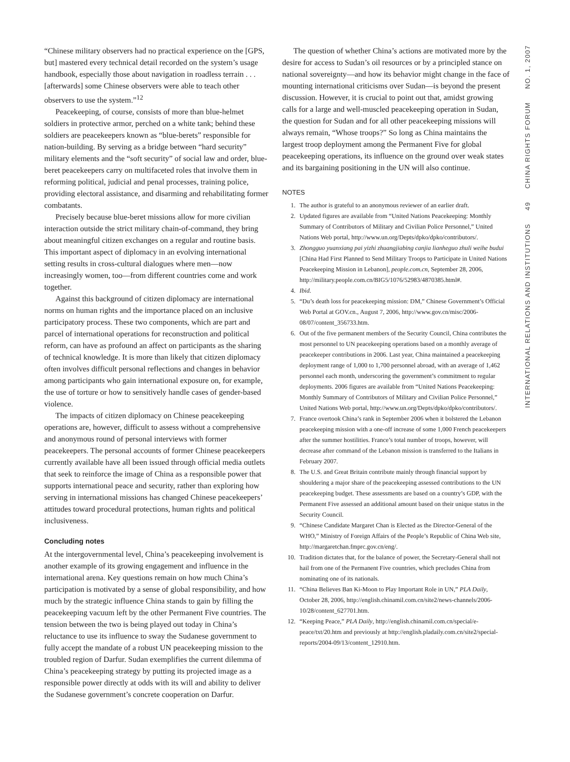“Chinese military observers had no practical experience on the [GPS, but] mastered every technical detail recorded on the system’s usage handbook, especially those about navigation in roadless terrain . . . [afterwards] some Chinese observers were able to teach other observers to use the system.”<sup>12</sup>
Peacekeeping, of course, consists of more than blue-helmet soldiers in protective armor, perched on a white tank; behind these soldiers are peacekeepers known as “blue-berets” responsible for nation-building. By serving as a bridge between “hard security” military elements and the “soft security” of social law and order, blue-beret peacekeepers carry on multifaceted roles that involve them in reforming political, judicial and penal processes, training police, providing electoral assistance, and disarming and rehabilitating former combatants.
Precisely because blue-beret missions allow for more civilian interaction outside the strict military chain-of-command, they bring about meaningful citizen exchanges on a regular and routine basis. This important aspect of diplomacy in an evolving international setting results in cross-cultural dialogues where men—now increasingly women, too—from different countries come and work together.
Against this background of citizen diplomacy are international norms on human rights and the importance placed on an inclusive participatory process. These two components, which are part and parcel of international operations for reconstruction and political reform, can have as profound an affect on participants as the sharing of technical knowledge. It is more than likely that citizen diplomacy often involves difficult personal reflections and changes in behavior among participants who gain international exposure on, for example, the use of torture or how to sensitively handle cases of gender-based violence.
The impacts of citizen diplomacy on Chinese peacekeeping operations are, however, difficult to assess without a comprehensive and anonymous round of personal interviews with former peacekeepers. The personal accounts of former Chinese peacekeepers currently available have all been issued through official media outlets that seek to reinforce the image of China as a responsible power that supports international peace and security, rather than exploring how serving in international missions has changed Chinese peacekeepers’ attitudes toward procedural protections, human rights and political inclusiveness.
Concluding notes
At the intergovernmental level, China’s peacekeeping involvement is another example of its growing engagement and influence in the international arena. Key questions remain on how much China’s participation is motivated by a sense of global responsibility, and how much by the strategic influence China stands to gain by filling the peacekeeping vacuum left by the other Permanent Five countries. The tension between the two is being played out today in China’s reluctance to use its influence to sway the Sudanese government to fully accept the mandate of a robust UN peacekeeping mission to the troubled region of Darfur. Sudan exemplifies the current dilemma of China’s peacekeeping strategy by putting its projected image as a responsible power directly at odds with its will and ability to deliver the Sudanese government’s concrete cooperation on Darfur.
The question of whether China’s actions are motivated more by the desire for access to Sudan’s oil resources or by a principled stance on national sovereignty—and how its behavior might change in the face of mounting international criticisms over Sudan—is beyond the present discussion. However, it is crucial to point out that, amidst growing calls for a large and well-muscled peacekeeping operation in Sudan, the question for Sudan and for all other peacekeeping missions will always remain, “Whose troops?” So long as China maintains the largest troop deployment among the Permanent Five for global peacekeeping operations, its influence on the ground over weak states and its bargaining positioning in the UN will also continue.
NOTES
1. The author is grateful to an anonymous reviewer of an earlier draft.
2. Updated figures are available from “United Nations Peacekeeping: Monthly Summary of Contributors of Military and Civilian Police Personnel,” United Nations Web portal, http://www.un.org/Depts/dpko/dpko/contributors/.
3. Zhongguo yuanxiang pai yizhi zhuangjiabing canjia lianheguo zhuli weihe budui [China Had First Planned to Send Military Troops to Participate in United Nations Peacekeeping Mission in Lebanon], people.com.cn, September 28, 2006, http://military.people.com.cn/BIG5/1076/52983/4870385.html#.
4. Ibid.
5. “Du’s death loss for peacekeeping mission: DM,” Chinese Government’s Official Web Portal at GOV.cn., August 7, 2006, http://www.gov.cn/misc/2006-08/07/content_356733.htm.
6. Out of the five permanent members of the Security Council, China contributes the most personnel to UN peacekeeping operations based on a monthly average of peacekeeper contributions in 2006. Last year, China maintained a peacekeeping deployment range of 1,000 to 1,700 personnel abroad, with an average of 1,462 personnel each month, underscoring the government’s commitment to regular deployments. 2006 figures are available from “United Nations Peacekeeping: Monthly Summary of Contributors of Military and Civilian Police Personnel,” United Nations Web portal, http://www.un.org/Depts/dpko/dpko/contributors/.
7. France overtook China’s rank in September 2006 when it bolstered the Lebanon peacekeeping mission with a one-off increase of some 1,000 French peacekeepers after the summer hostilities. France’s total number of troops, however, will decrease after command of the Lebanon mission is transferred to the Italians in February 2007.
8. The U.S. and Great Britain contribute mainly through financial support by shouldering a major share of the peacekeeping assessed contributions to the UN peacekeeping budget. These assessments are based on a country’s GDP, with the Permanent Five assessed an additional amount based on their unique status in the Security Council.
9. “Chinese Candidate Margaret Chan is Elected as the Director-General of the WHO,” Ministry of Foreign Affairs of the People’s Republic of China Web site, http://margaretchan.fmprc.gov.cn/eng/.
10. Tradition dictates that, for the balance of power, the Secretary-General shall not hail from one of the Permanent Five countries, which precludes China from nominating one of its nationals.
11. “China Believes Ban Ki-Moon to Play Important Role in UN,” PLA Daily, October 28, 2006, http://english.chinamil.com.cn/site2/news-channels/2006-10/28/content_627701.htm.
12. “Keeping Peace,” PLA Daily, http://english.chinamil.com.cn/special/e-peace/txt/20.htm and previously at http://english.pladaily.com.cn/site2/special-reports/2004-09/13/content_12910.htm.
INTERNATIONAL RELATIONS AND INSTITUTIONS 49 CHINA RIGHTS FORUM NO. 1, 2007